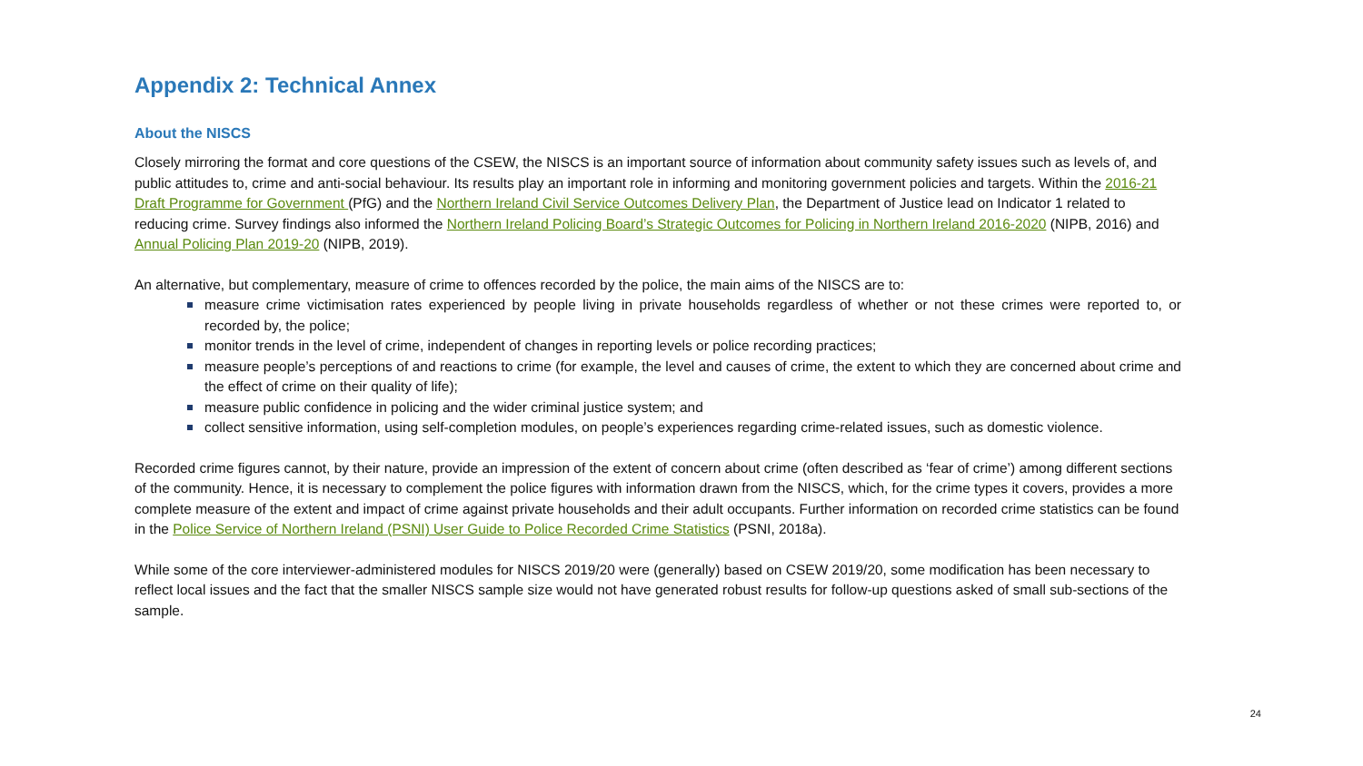Appendix 2: Technical Annex
About the NISCS
Closely mirroring the format and core questions of the CSEW, the NISCS is an important source of information about community safety issues such as levels of, and public attitudes to, crime and anti-social behaviour. Its results play an important role in informing and monitoring government policies and targets. Within the 2016-21 Draft Programme for Government (PfG) and the Northern Ireland Civil Service Outcomes Delivery Plan, the Department of Justice lead on Indicator 1 related to reducing crime. Survey findings also informed the Northern Ireland Policing Board’s Strategic Outcomes for Policing in Northern Ireland 2016-2020 (NIPB, 2016) and Annual Policing Plan 2019-20 (NIPB, 2019).
An alternative, but complementary, measure of crime to offences recorded by the police, the main aims of the NISCS are to:
measure crime victimisation rates experienced by people living in private households regardless of whether or not these crimes were reported to, or recorded by, the police;
monitor trends in the level of crime, independent of changes in reporting levels or police recording practices;
measure people’s perceptions of and reactions to crime (for example, the level and causes of crime, the extent to which they are concerned about crime and the effect of crime on their quality of life);
measure public confidence in policing and the wider criminal justice system; and
collect sensitive information, using self-completion modules, on people’s experiences regarding crime-related issues, such as domestic violence.
Recorded crime figures cannot, by their nature, provide an impression of the extent of concern about crime (often described as ‘fear of crime’) among different sections of the community. Hence, it is necessary to complement the police figures with information drawn from the NISCS, which, for the crime types it covers, provides a more complete measure of the extent and impact of crime against private households and their adult occupants. Further information on recorded crime statistics can be found in the Police Service of Northern Ireland (PSNI) User Guide to Police Recorded Crime Statistics (PSNI, 2018a).
While some of the core interviewer-administered modules for NISCS 2019/20 were (generally) based on CSEW 2019/20, some modification has been necessary to reflect local issues and the fact that the smaller NISCS sample size would not have generated robust results for follow-up questions asked of small sub-sections of the sample.
24